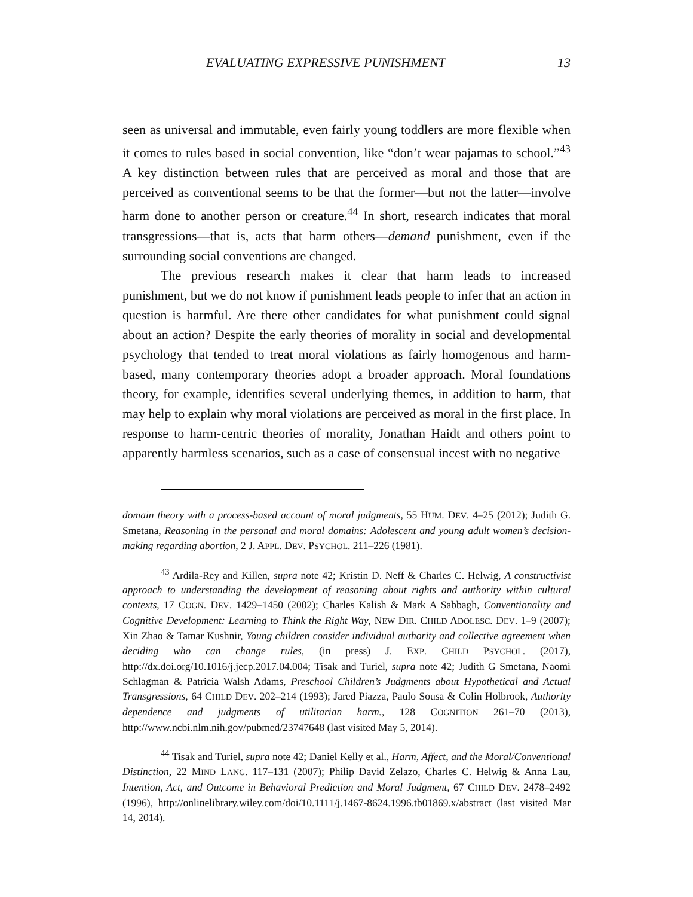EVALUATING EXPRESSIVE PUNISHMENT 13
seen as universal and immutable, even fairly young toddlers are more flexible when it comes to rules based in social convention, like “don’t wear pajamas to school.”<sup>43</sup> A key distinction between rules that are perceived as moral and those that are perceived as conventional seems to be that the former—but not the latter—involve harm done to another person or creature.<sup>44</sup> In short, research indicates that moral transgressions—that is, acts that harm others—demand punishment, even if the surrounding social conventions are changed.
The previous research makes it clear that harm leads to increased punishment, but we do not know if punishment leads people to infer that an action in question is harmful. Are there other candidates for what punishment could signal about an action? Despite the early theories of morality in social and developmental psychology that tended to treat moral violations as fairly homogenous and harm-based, many contemporary theories adopt a broader approach. Moral foundations theory, for example, identifies several underlying themes, in addition to harm, that may help to explain why moral violations are perceived as moral in the first place. In response to harm-centric theories of morality, Jonathan Haidt and others point to apparently harmless scenarios, such as a case of consensual incest with no negative
domain theory with a process-based account of moral judgments, 55 HUM. DEV. 4–25 (2012); Judith G. Smetana, Reasoning in the personal and moral domains: Adolescent and young adult women’s decision-making regarding abortion, 2 J. APPL. DEV. PSYCHOL. 211–226 (1981).
<sup>43</sup> Ardila-Rey and Killen, supra note 42; Kristin D. Neff & Charles C. Helwig, A constructivist approach to understanding the development of reasoning about rights and authority within cultural contexts, 17 COGN. DEV. 1429–1450 (2002); Charles Kalish & Mark A Sabbagh, Conventionality and Cognitive Development: Learning to Think the Right Way, NEW DIR. CHILD ADOLESC. DEV. 1–9 (2007); Xin Zhao & Tamar Kushnir, Young children consider individual authority and collective agreement when deciding who can change rules, (in press) J. EXP. CHILD PSYCHOL. (2017), http://dx.doi.org/10.1016/j.jecp.2017.04.004; Tisak and Turiel, supra note 42; Judith G Smetana, Naomi Schlagman & Patricia Walsh Adams, Preschool Children’s Judgments about Hypothetical and Actual Transgressions, 64 CHILD DEV. 202–214 (1993); Jared Piazza, Paulo Sousa & Colin Holbrook, Authority dependence and judgments of utilitarian harm., 128 COGNITION 261–70 (2013), http://www.ncbi.nlm.nih.gov/pubmed/23747648 (last visited May 5, 2014).
<sup>44</sup> Tisak and Turiel, supra note 42; Daniel Kelly et al., Harm, Affect, and the Moral/Conventional Distinction, 22 MIND LANG. 117–131 (2007); Philip David Zelazo, Charles C. Helwig & Anna Lau, Intention, Act, and Outcome in Behavioral Prediction and Moral Judgment, 67 CHILD DEV. 2478–2492 (1996), http://onlinelibrary.wiley.com/doi/10.1111/j.1467-8624.1996.tb01869.x/abstract (last visited Mar 14, 2014).